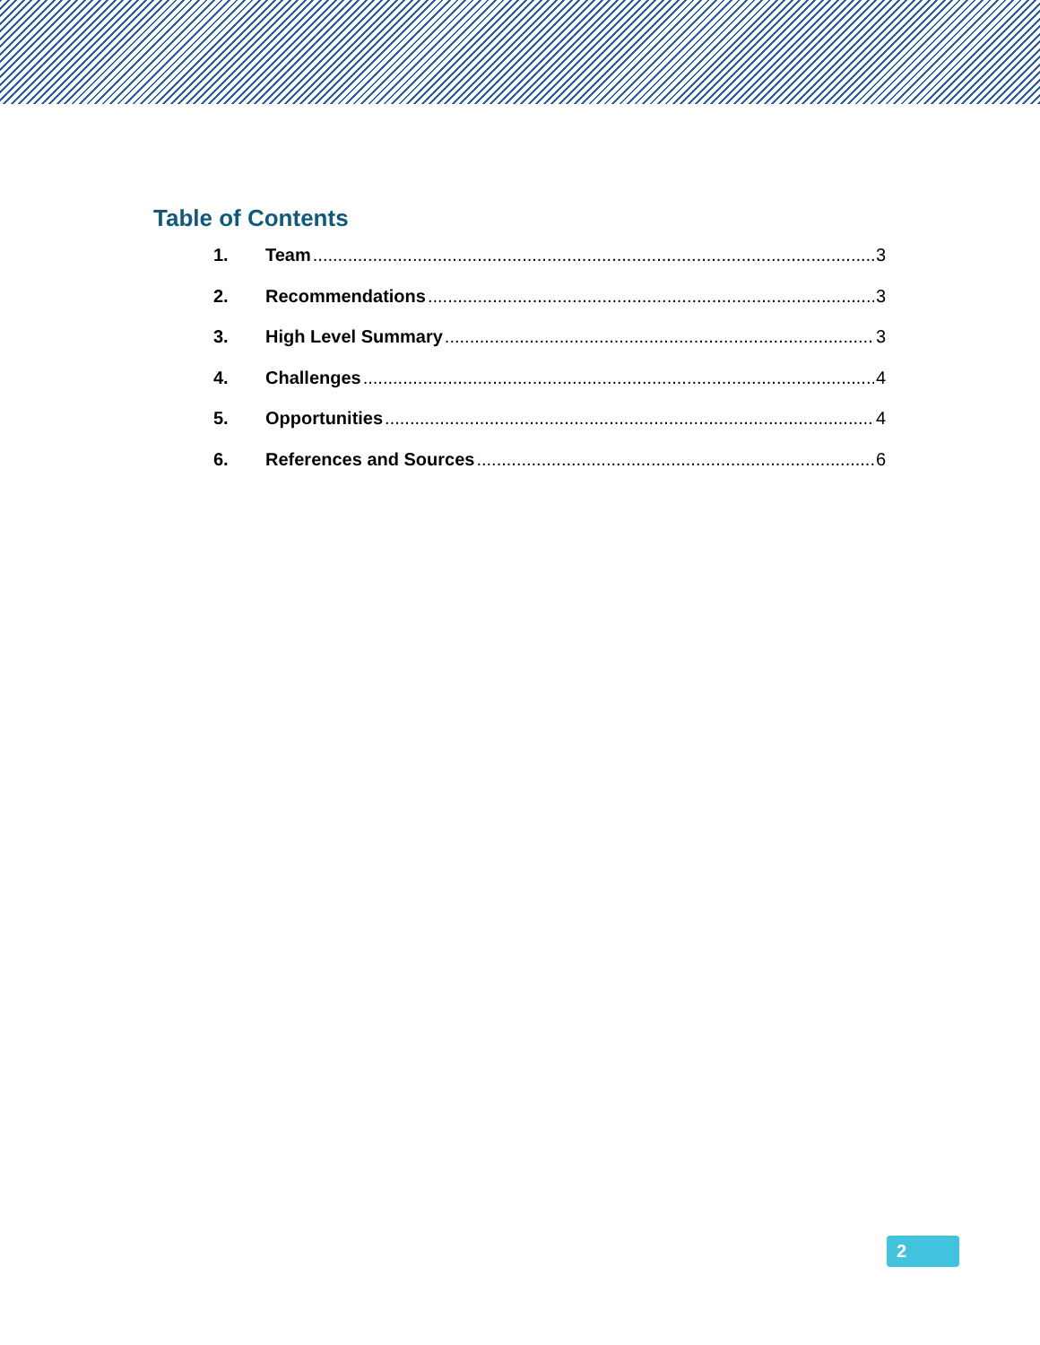Table of Contents
1. Team 3
2. Recommendations 3
3. High Level Summary 3
4. Challenges 4
5. Opportunities 4
6. References and Sources 6
2